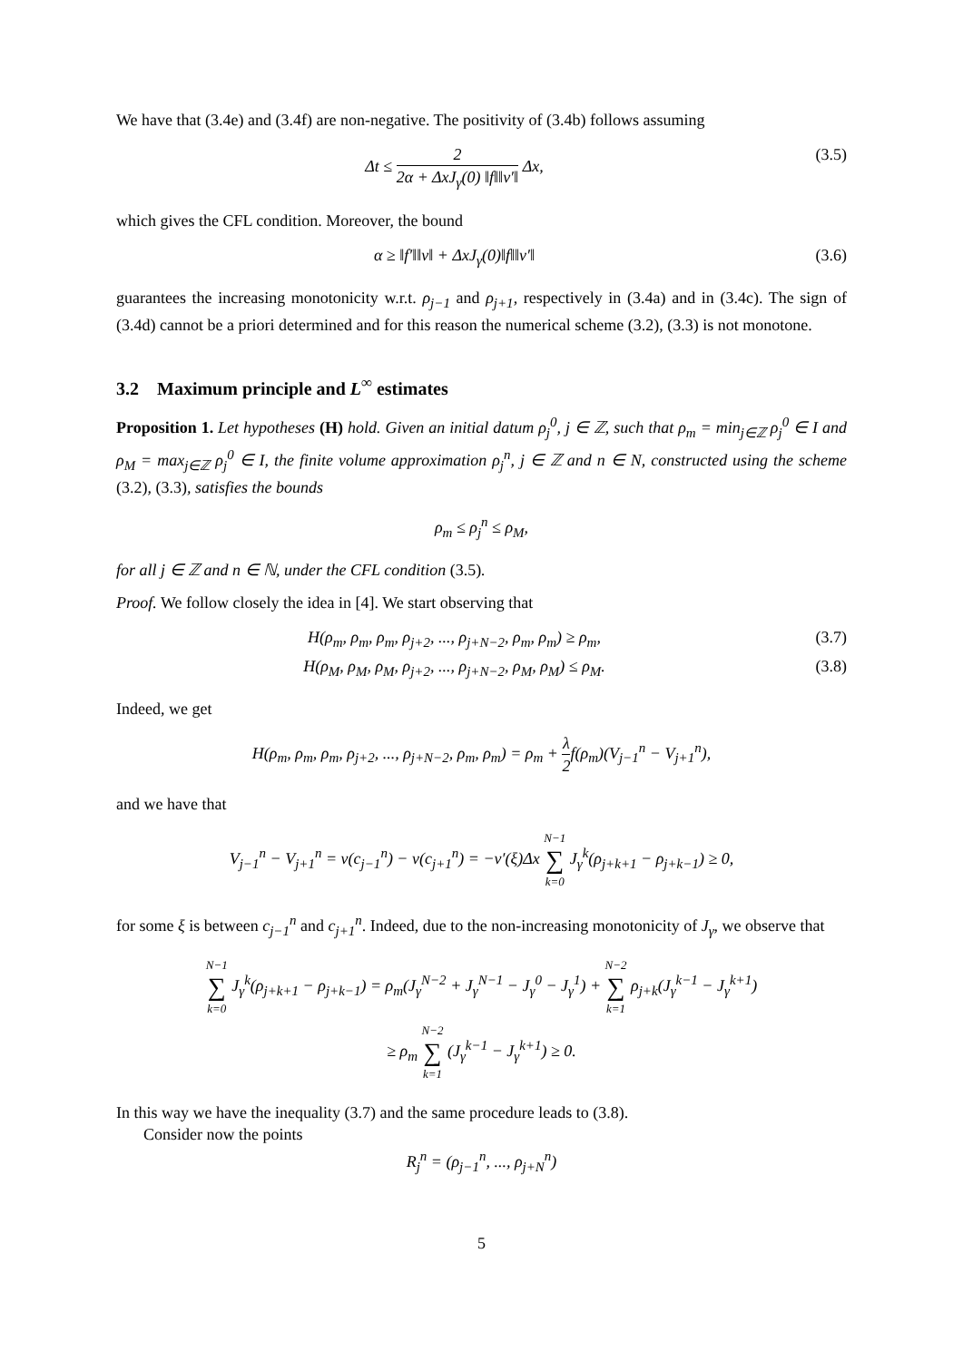We have that (3.4e) and (3.4f) are non-negative. The positivity of (3.4b) follows assuming
Δt ≤ 2 2α + ΔxJ<sub>γ</sub>(0) ‖f‖‖v′‖ Δx,
(3.5)
which gives the CFL condition. Moreover, the bound
α ≥ ‖f′‖‖v‖ + ΔxJ<sub>γ</sub>(0)‖f‖‖v′‖ (3.6)
guarantees the increasing monotonicity w.r.t. ρ<sub>j−1</sub> and ρ<sub>j+1</sub>, respectively in (3.4a) and in (3.4c). The sign of (3.4d) cannot be a priori determined and for this reason the numerical scheme (3.2), (3.3) is not monotone.
3.2 Maximum principle and L<sup>∞</sup> estimates
Proposition 1. Let hypotheses (H) hold. Given an initial datum ρ<sub>j</sub><sup>0</sup>, j ∈ ℤ, such that ρ<sub>m</sub> = min<sub>j∈ℤ</sub> ρ<sub>j</sub><sup>0</sup> ∈ I and ρ<sub>M</sub> = max<sub>j∈ℤ</sub> ρ<sub>j</sub><sup>0</sup> ∈ I, the finite volume approximation ρ<sub>j</sub><sup>n</sup>, j ∈ ℤ and n ∈ N, constructed using the scheme (3.2), (3.3), satisfies the bounds
ρ<sub>m</sub> ≤ ρ<sub>j</sub><sup>n</sup> ≤ ρ<sub>M</sub>,
for all j ∈ ℤ and n ∈ ℕ, under the CFL condition (3.5).
Proof. We follow closely the idea in [4]. We start observing that
H(ρ<sub>m</sub>, ρ<sub>m</sub>, ρ<sub>m</sub>, ρ<sub>j+2</sub>, ..., ρ<sub>j+N−2</sub>, ρ<sub>m</sub>, ρ<sub>m</sub>) ≥ ρ<sub>m</sub>,
(3.7)
H(ρ<sub>M</sub>, ρ<sub>M</sub>, ρ<sub>M</sub>, ρ<sub>j+2</sub>, ..., ρ<sub>j+N−2</sub>, ρ<sub>M</sub>, ρ<sub>M</sub>) ≤ ρ<sub>M</sub>.
(3.8)
Indeed, we get
H(ρ<sub>m</sub>, ρ<sub>m</sub>, ρ<sub>m</sub>, ρ<sub>j+2</sub>, ..., ρ<sub>j+N−2</sub>, ρ<sub>m</sub>, ρ<sub>m</sub>) = ρ<sub>m</sub> + λ 2f(ρ<sub>m</sub>)(V<sub>j−1</sub><sup>n</sup> − V<sub>j+1</sub><sup>n</sup>),
and we have that
V<sub>j−1</sub><sup>n</sup> − V<sub>j+1</sub><sup>n</sup> = v(c<sub>j−1</sub><sup>n</sup>) − v(c<sub>j+1</sub><sup>n</sup>) = −v′(ξ)Δx N−1 ∑ k=0 J<sub>γ</sub><sup>k</sup>(ρ<sub>j+k+1</sub> − ρ<sub>j+k−1</sub>) ≥ 0,
for some ξ is between c<sub>j−1</sub><sup>n</sup> and c<sub>j+1</sub><sup>n</sup>. Indeed, due to the non-increasing monotonicity of J<sub>γ</sub>, we observe that
N−1 ∑ k=0 J<sub>γ</sub><sup>k</sup>(ρ<sub>j+k+1</sub> − ρ<sub>j+k−1</sub>) = ρ<sub>m</sub>(J<sub>γ</sub><sup>N−2</sup> + J<sub>γ</sub><sup>N−1</sup> − J<sub>γ</sub><sup>0</sup> − J<sub>γ</sub><sup>1</sup>) + N−2 ∑ k=1 ρ<sub>j+k</sub>(J<sub>γ</sub><sup>k−1</sup> − J<sub>γ</sub><sup>k+1</sup>)
≥ ρ<sub>m</sub> N−2 ∑ k=1 (J<sub>γ</sub><sup>k−1</sup> − J<sub>γ</sub><sup>k+1</sup>) ≥ 0.
In this way we have the inequality (3.7) and the same procedure leads to (3.8).
Consider now the points
R<sub>j</sub><sup>n</sup> = (ρ<sub>j−1</sub><sup>n</sup>, ..., ρ<sub>j+N</sub><sup>n</sup>)
5